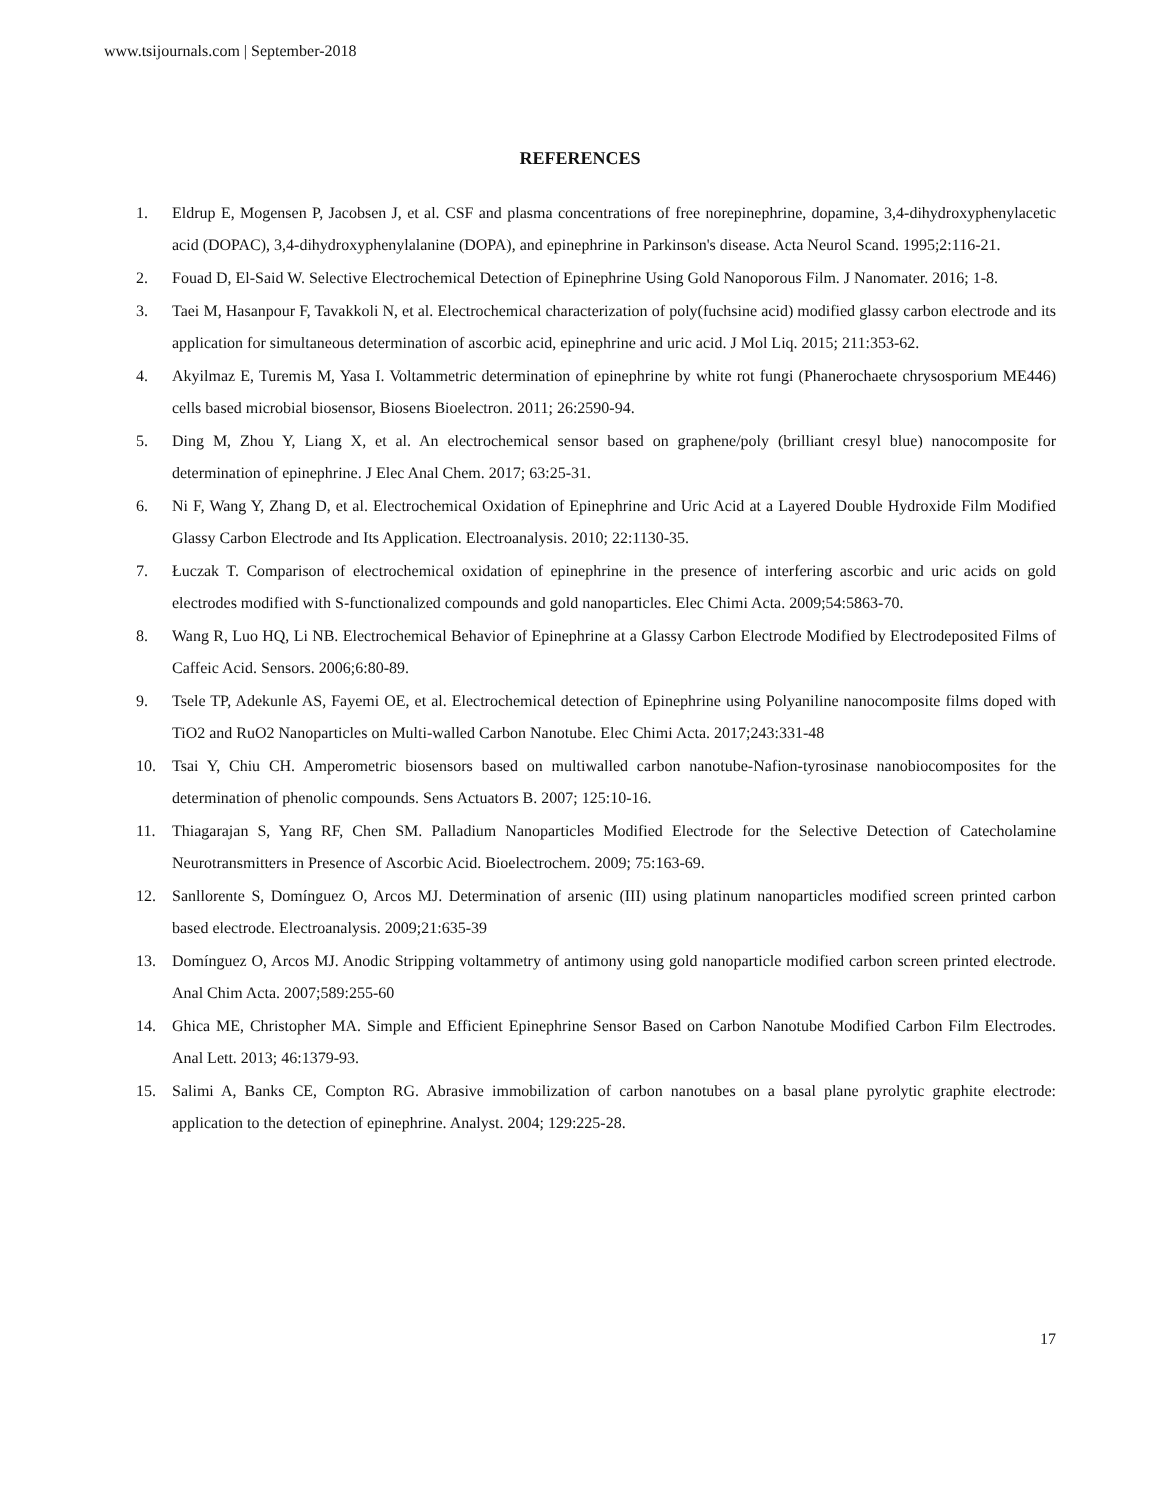www.tsijournals.com | September-2018
REFERENCES
1. Eldrup E, Mogensen P, Jacobsen J, et al. CSF and plasma concentrations of free norepinephrine, dopamine, 3,4-dihydroxyphenylacetic acid (DOPAC), 3,4-dihydroxyphenylalanine (DOPA), and epinephrine in Parkinson's disease. Acta Neurol Scand. 1995;2:116-21.
2. Fouad D, El-Said W. Selective Electrochemical Detection of Epinephrine Using Gold Nanoporous Film. J Nanomater. 2016; 1-8.
3. Taei M, Hasanpour F, Tavakkoli N, et al. Electrochemical characterization of poly(fuchsine acid) modified glassy carbon electrode and its application for simultaneous determination of ascorbic acid, epinephrine and uric acid. J Mol Liq. 2015; 211:353-62.
4. Akyilmaz E, Turemis M, Yasa I. Voltammetric determination of epinephrine by white rot fungi (Phanerochaete chrysosporium ME446) cells based microbial biosensor, Biosens Bioelectron. 2011; 26:2590-94.
5. Ding M, Zhou Y, Liang X, et al. An electrochemical sensor based on graphene/poly (brilliant cresyl blue) nanocomposite for determination of epinephrine. J Elec Anal Chem. 2017; 63:25-31.
6. Ni F, Wang Y, Zhang D, et al. Electrochemical Oxidation of Epinephrine and Uric Acid at a Layered Double Hydroxide Film Modified Glassy Carbon Electrode and Its Application. Electroanalysis. 2010; 22:1130-35.
7. Łuczak T. Comparison of electrochemical oxidation of epinephrine in the presence of interfering ascorbic and uric acids on gold electrodes modified with S-functionalized compounds and gold nanoparticles. Elec Chimi Acta. 2009;54:5863-70.
8. Wang R, Luo HQ, Li NB. Electrochemical Behavior of Epinephrine at a Glassy Carbon Electrode Modified by Electrodeposited Films of Caffeic Acid. Sensors. 2006;6:80-89.
9. Tsele TP, Adekunle AS, Fayemi OE, et al. Electrochemical detection of Epinephrine using Polyaniline nanocomposite films doped with TiO2 and RuO2 Nanoparticles on Multi-walled Carbon Nanotube. Elec Chimi Acta. 2017;243:331-48
10. Tsai Y, Chiu CH. Amperometric biosensors based on multiwalled carbon nanotube-Nafion-tyrosinase nanobiocomposites for the determination of phenolic compounds. Sens Actuators B. 2007; 125:10-16.
11. Thiagarajan S, Yang RF, Chen SM. Palladium Nanoparticles Modified Electrode for the Selective Detection of Catecholamine Neurotransmitters in Presence of Ascorbic Acid. Bioelectrochem. 2009; 75:163-69.
12. Sanllorente S, Domínguez O, Arcos MJ. Determination of arsenic (III) using platinum nanoparticles modified screen printed carbon based electrode. Electroanalysis. 2009;21:635-39
13. Domínguez O, Arcos MJ. Anodic Stripping voltammetry of antimony using gold nanoparticle modified carbon screen printed electrode. Anal Chim Acta. 2007;589:255-60
14. Ghica ME, Christopher MA. Simple and Efficient Epinephrine Sensor Based on Carbon Nanotube Modified Carbon Film Electrodes. Anal Lett. 2013; 46:1379-93.
15. Salimi A, Banks CE, Compton RG. Abrasive immobilization of carbon nanotubes on a basal plane pyrolytic graphite electrode: application to the detection of epinephrine. Analyst. 2004; 129:225-28.
17